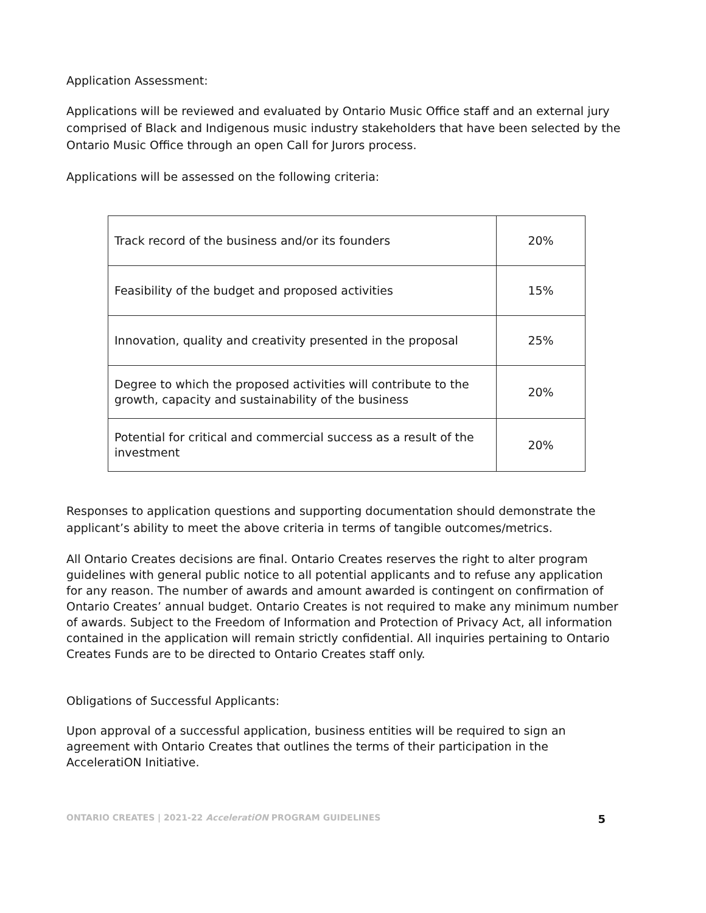Application Assessment:
Applications will be reviewed and evaluated by Ontario Music Office staff and an external jury comprised of Black and Indigenous music industry stakeholders that have been selected by the Ontario Music Office through an open Call for Jurors process.
Applications will be assessed on the following criteria:
| Track record of the business and/or its founders | 20% |
| Feasibility of the budget and proposed activities | 15% |
| Innovation, quality and creativity presented in the proposal | 25% |
| Degree to which the proposed activities will contribute to the growth, capacity and sustainability of the business | 20% |
| Potential for critical and commercial success as a result of the investment | 20% |
Responses to application questions and supporting documentation should demonstrate the applicant’s ability to meet the above criteria in terms of tangible outcomes/metrics.
All Ontario Creates decisions are final. Ontario Creates reserves the right to alter program guidelines with general public notice to all potential applicants and to refuse any application for any reason. The number of awards and amount awarded is contingent on confirmation of Ontario Creates’ annual budget. Ontario Creates is not required to make any minimum number of awards. Subject to the Freedom of Information and Protection of Privacy Act, all information contained in the application will remain strictly confidential. All inquiries pertaining to Ontario Creates Funds are to be directed to Ontario Creates staff only.
Obligations of Successful Applicants:
Upon approval of a successful application, business entities will be required to sign an agreement with Ontario Creates that outlines the terms of their participation in the AcceleratiON Initiative.
ONTARIO CREATES | 2021-22 AcceleratiON PROGRAM GUIDELINES 5